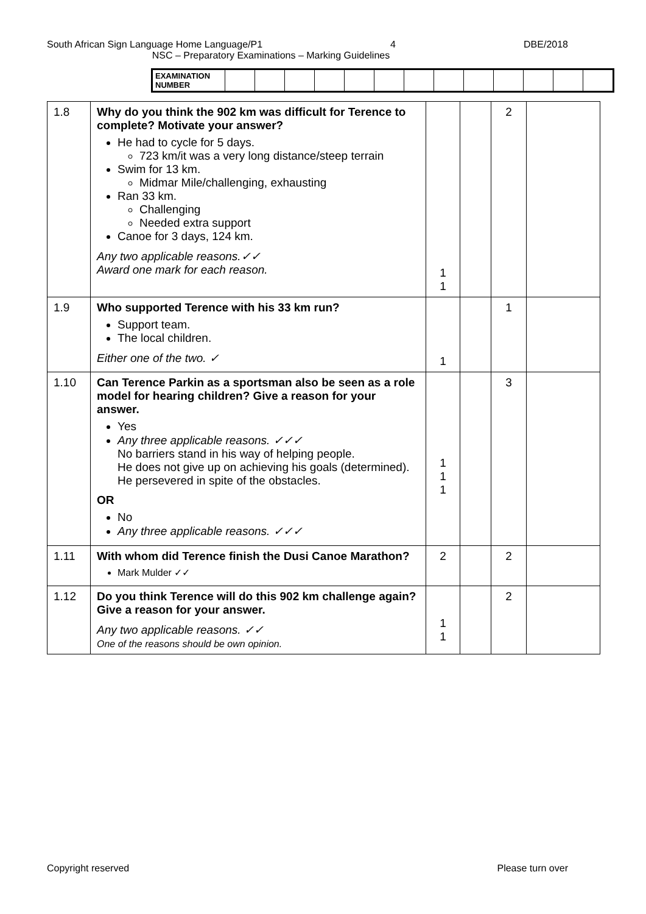South African Sign Language Home Language/P1 4 DBE/2018
NSC – Preparatory Examinations – Marking Guidelines
| EXAMINATION NUMBER | | | | | | | | | | | | | |
| 1.8 | Why do you think the 902 km was difficult for Terence to complete? Motivate your answer? He had to cycle for 5 days. 723 km/it was a very long distance/steep terrain Swim for 13 km. Midmar Mile/challenging, exhausting Ran 33 km. Challenging Needed extra support Canoe for 3 days, 124 km. Any two applicable reasons.✓✓ Award one mark for each reason. | 1 1 | | 2 | |
| 1.9 | Who supported Terence with his 33 km run? Support team. The local children. Either one of the two. ✓ | 1 | | 1 | |
| 1.10 | Can Terence Parkin as a sportsman also be seen as a role model for hearing children? Give a reason for your answer. Yes Any three applicable reasons. ✓✓✓ No barriers stand in his way of helping people. He does not give up on achieving his goals (determined). He persevered in spite of the obstacles. OR No Any three applicable reasons. ✓✓✓ | 1 1 1 | | 3 | |
| 1.11 | With whom did Terence finish the Dusi Canoe Marathon? Mark Mulder ✓✓ | 2 | | 2 | |
| 1.12 | Do you think Terence will do this 902 km challenge again? Give a reason for your answer. Any two applicable reasons. ✓✓ One of the reasons should be own opinion. | 1 1 | | 2 | |
Copyright reserved Please turn over